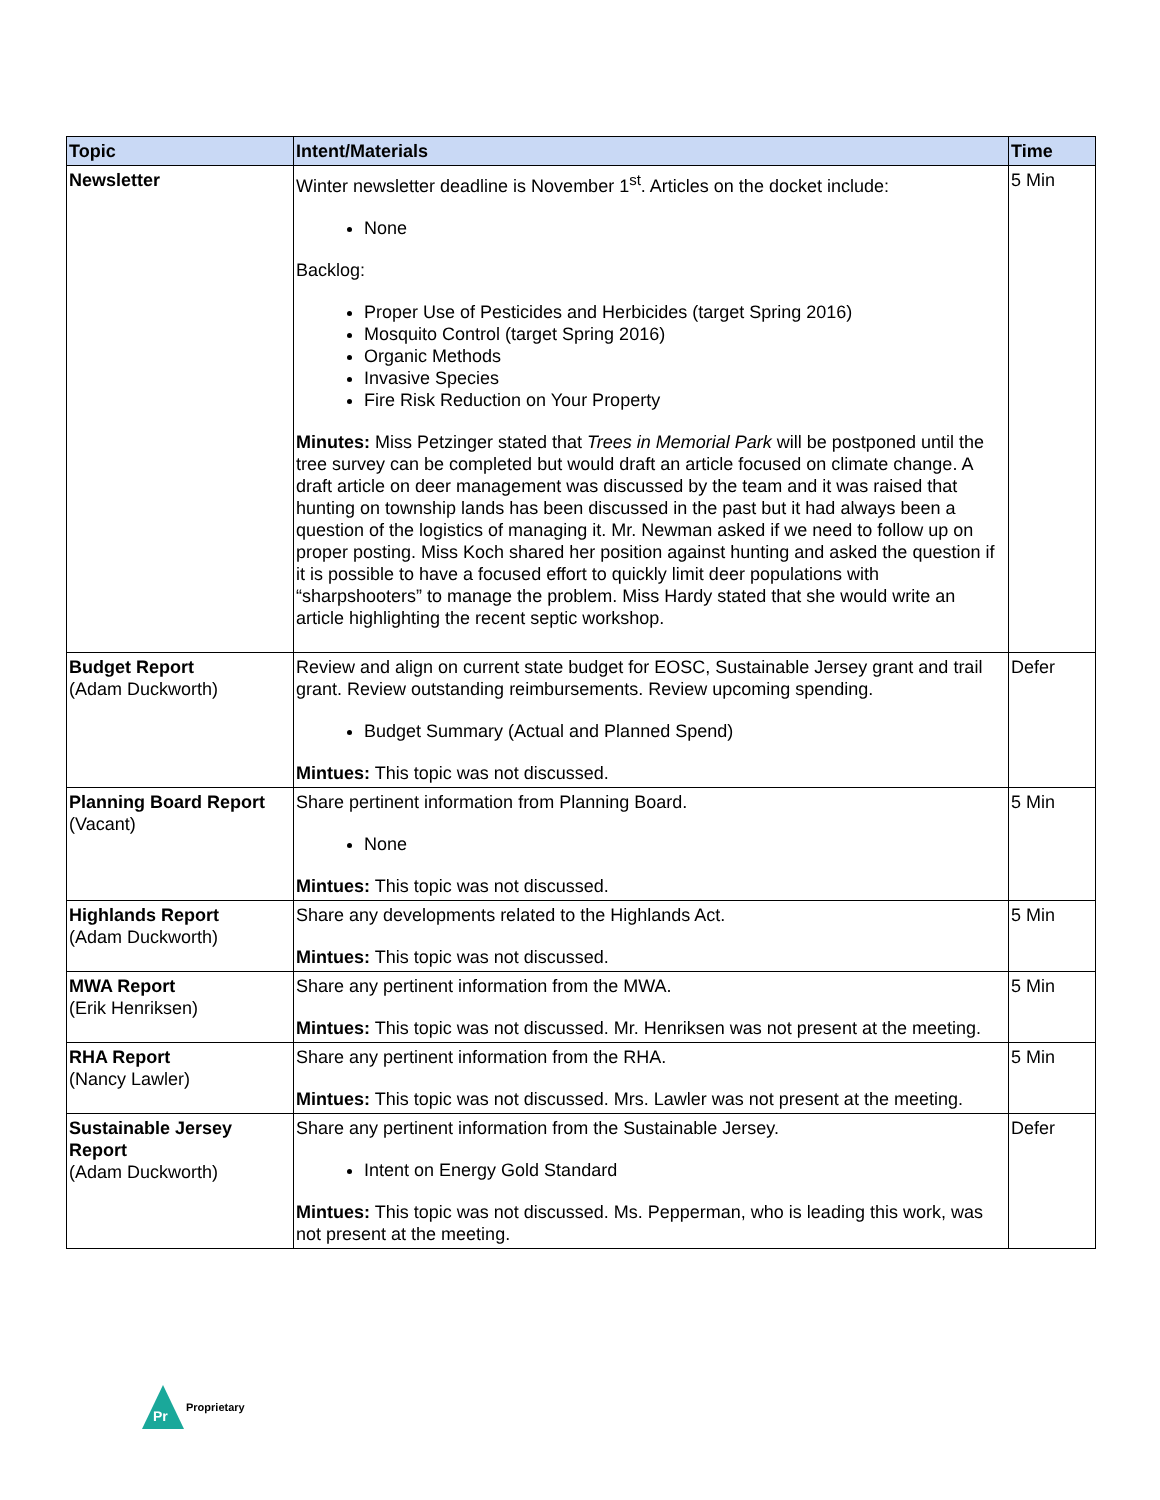| Topic | Intent/Materials | Time |
| --- | --- | --- |
| Newsletter | Winter newsletter deadline is November 1<sup>st</sup>. Articles on the docket include: None Backlog: Proper Use of Pesticides and Herbicides (target Spring 2016) Mosquito Control (target Spring 2016) Organic Methods Invasive Species Fire Risk Reduction on Your Property Minutes: Miss Petzinger stated that Trees in Memorial Park will be postponed until the tree survey can be completed but would draft an article focused on climate change. A draft article on deer management was discussed by the team and it was raised that hunting on township lands has been discussed in the past but it had always been a question of the logistics of managing it. Mr. Newman asked if we need to follow up on proper posting. Miss Koch shared her position against hunting and asked the question if it is possible to have a focused effort to quickly limit deer populations with “sharpshooters” to manage the problem. Miss Hardy stated that she would write an article highlighting the recent septic workshop. | 5 Min |
| Budget Report (Adam Duckworth) | Review and align on current state budget for EOSC, Sustainable Jersey grant and trail grant. Review outstanding reimbursements. Review upcoming spending. Budget Summary (Actual and Planned Spend) Mintues: This topic was not discussed. | Defer |
| Planning Board Report (Vacant) | Share pertinent information from Planning Board. None Mintues: This topic was not discussed. | 5 Min |
| Highlands Report (Adam Duckworth) | Share any developments related to the Highlands Act. Mintues: This topic was not discussed. | 5 Min |
| MWA Report (Erik Henriksen) | Share any pertinent information from the MWA. Mintues: This topic was not discussed. Mr. Henriksen was not present at the meeting. | 5 Min |
| RHA Report (Nancy Lawler) | Share any pertinent information from the RHA. Mintues: This topic was not discussed. Mrs. Lawler was not present at the meeting. | 5 Min |
| Sustainable Jersey Report (Adam Duckworth) | Share any pertinent information from the Sustainable Jersey. Intent on Energy Gold Standard Mintues: This topic was not discussed. Ms. Pepperman, who is leading this work, was not present at the meeting. | Defer |
Pr
Proprietary